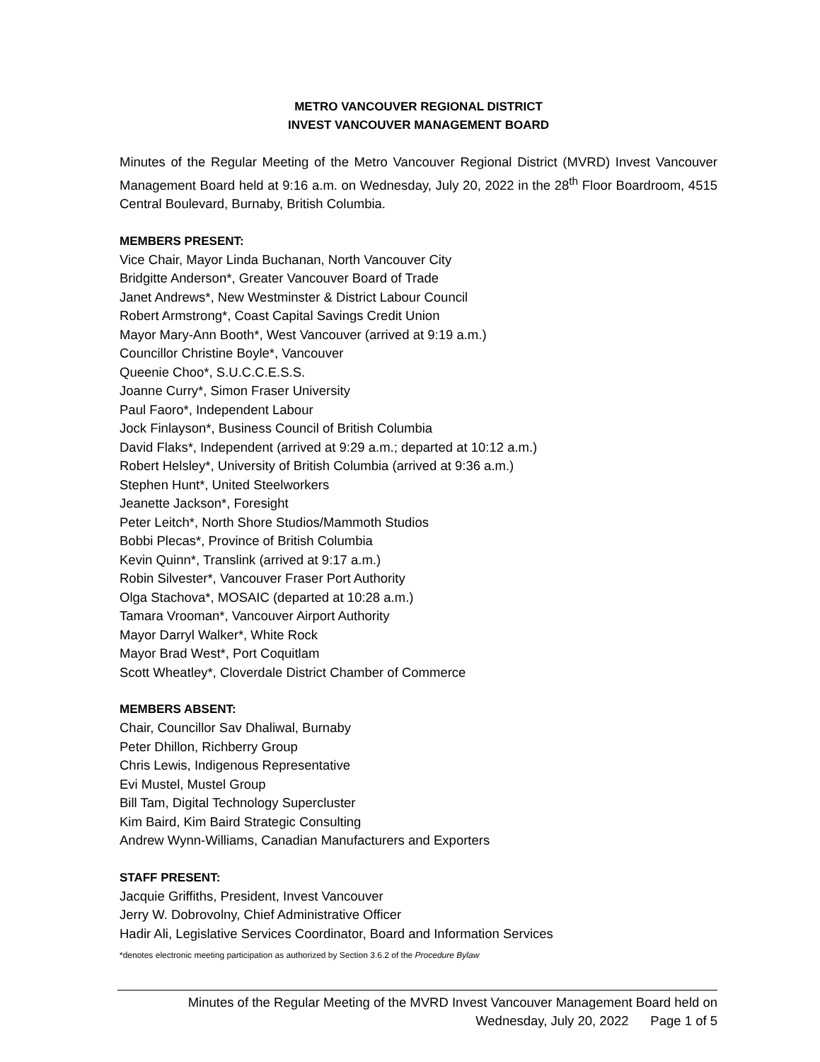METRO VANCOUVER REGIONAL DISTRICT
INVEST VANCOUVER MANAGEMENT BOARD
Minutes of the Regular Meeting of the Metro Vancouver Regional District (MVRD) Invest Vancouver Management Board held at 9:16 a.m. on Wednesday, July 20, 2022 in the 28<sup>th</sup> Floor Boardroom, 4515 Central Boulevard, Burnaby, British Columbia.
MEMBERS PRESENT:
Vice Chair, Mayor Linda Buchanan, North Vancouver City
Bridgitte Anderson*, Greater Vancouver Board of Trade
Janet Andrews*, New Westminster & District Labour Council
Robert Armstrong*, Coast Capital Savings Credit Union
Mayor Mary-Ann Booth*, West Vancouver (arrived at 9:19 a.m.)
Councillor Christine Boyle*, Vancouver
Queenie Choo*, S.U.C.C.E.S.S.
Joanne Curry*, Simon Fraser University
Paul Faoro*, Independent Labour
Jock Finlayson*, Business Council of British Columbia
David Flaks*, Independent (arrived at 9:29 a.m.; departed at 10:12 a.m.)
Robert Helsley*, University of British Columbia (arrived at 9:36 a.m.)
Stephen Hunt*, United Steelworkers
Jeanette Jackson*, Foresight
Peter Leitch*, North Shore Studios/Mammoth Studios
Bobbi Plecas*, Province of British Columbia
Kevin Quinn*, Translink (arrived at 9:17 a.m.)
Robin Silvester*, Vancouver Fraser Port Authority
Olga Stachova*, MOSAIC (departed at 10:28 a.m.)
Tamara Vrooman*, Vancouver Airport Authority
Mayor Darryl Walker*, White Rock
Mayor Brad West*, Port Coquitlam
Scott Wheatley*, Cloverdale District Chamber of Commerce
MEMBERS ABSENT:
Chair, Councillor Sav Dhaliwal, Burnaby
Peter Dhillon, Richberry Group
Chris Lewis, Indigenous Representative
Evi Mustel, Mustel Group
Bill Tam, Digital Technology Supercluster
Kim Baird, Kim Baird Strategic Consulting
Andrew Wynn-Williams, Canadian Manufacturers and Exporters
STAFF PRESENT:
Jacquie Griffiths, President, Invest Vancouver
Jerry W. Dobrovolny, Chief Administrative Officer
Hadir Ali, Legislative Services Coordinator, Board and Information Services
*denotes electronic meeting participation as authorized by Section 3.6.2 of the Procedure Bylaw
Minutes of the Regular Meeting of the MVRD Invest Vancouver Management Board held on
Wednesday, July 20, 2022 Page 1 of 5